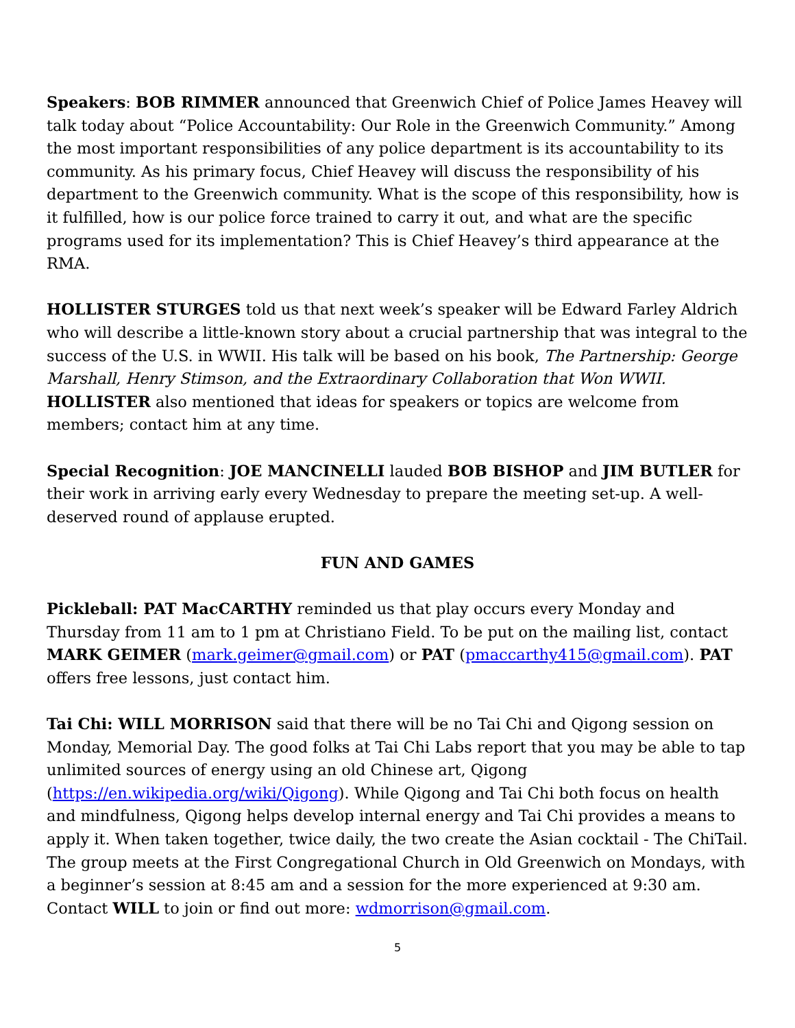Speakers: BOB RIMMER announced that Greenwich Chief of Police James Heavey will talk today about “Police Accountability: Our Role in the Greenwich Community.” Among the most important responsibilities of any police department is its accountability to its community. As his primary focus, Chief Heavey will discuss the responsibility of his department to the Greenwich community. What is the scope of this responsibility, how is it fulfilled, how is our police force trained to carry it out, and what are the specific programs used for its implementation? This is Chief Heavey’s third appearance at the RMA.
HOLLISTER STURGES told us that next week’s speaker will be Edward Farley Aldrich who will describe a little-known story about a crucial partnership that was integral to the success of the U.S. in WWII. His talk will be based on his book, The Partnership: George Marshall, Henry Stimson, and the Extraordinary Collaboration that Won WWII. HOLLISTER also mentioned that ideas for speakers or topics are welcome from members; contact him at any time.
Special Recognition: JOE MANCINELLI lauded BOB BISHOP and JIM BUTLER for their work in arriving early every Wednesday to prepare the meeting set-up. A well-deserved round of applause erupted.
FUN AND GAMES
Pickleball: PAT MacCARTHY reminded us that play occurs every Monday and Thursday from 11 am to 1 pm at Christiano Field. To be put on the mailing list, contact MARK GEIMER (mark.geimer@gmail.com) or PAT (pmaccarthy415@gmail.com). PAT offers free lessons, just contact him.
Tai Chi: WILL MORRISON said that there will be no Tai Chi and Qigong session on Monday, Memorial Day. The good folks at Tai Chi Labs report that you may be able to tap unlimited sources of energy using an old Chinese art, Qigong (https://en.wikipedia.org/wiki/Qigong). While Qigong and Tai Chi both focus on health and mindfulness, Qigong helps develop internal energy and Tai Chi provides a means to apply it. When taken together, twice daily, the two create the Asian cocktail - The ChiTail. The group meets at the First Congregational Church in Old Greenwich on Mondays, with a beginner’s session at 8:45 am and a session for the more experienced at 9:30 am. Contact WILL to join or find out more: wdmorrison@gmail.com.
5